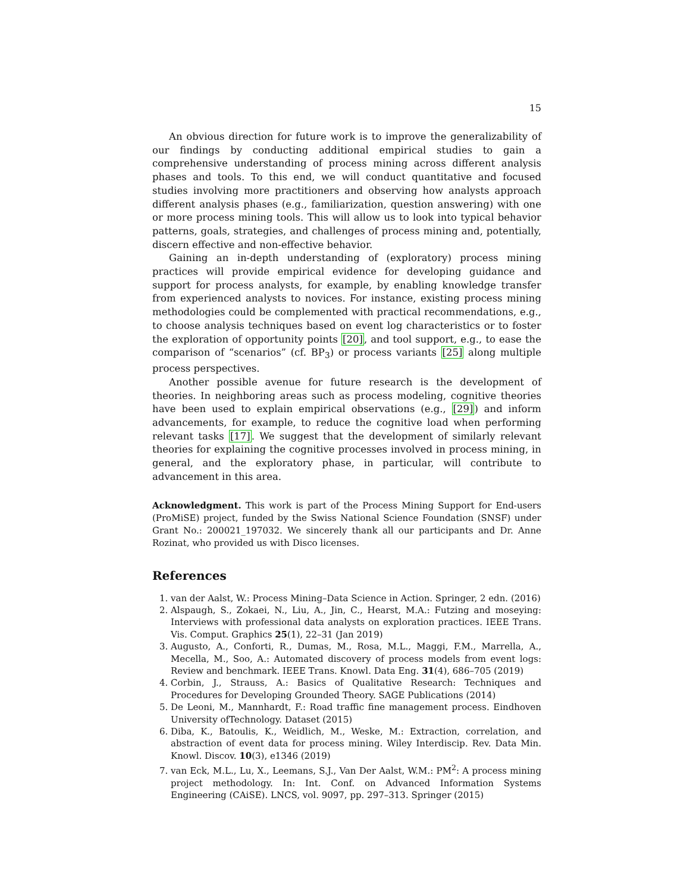15
An obvious direction for future work is to improve the generalizability of our findings by conducting additional empirical studies to gain a comprehensive understanding of process mining across different analysis phases and tools. To this end, we will conduct quantitative and focused studies involving more practitioners and observing how analysts approach different analysis phases (e.g., familiarization, question answering) with one or more process mining tools. This will allow us to look into typical behavior patterns, goals, strategies, and challenges of process mining and, potentially, discern effective and non-effective behavior.
Gaining an in-depth understanding of (exploratory) process mining practices will provide empirical evidence for developing guidance and support for process analysts, for example, by enabling knowledge transfer from experienced analysts to novices. For instance, existing process mining methodologies could be complemented with practical recommendations, e.g., to choose analysis techniques based on event log characteristics or to foster the exploration of opportunity points [20], and tool support, e.g., to ease the comparison of “scenarios” (cf. BP<sub>3</sub>) or process variants [25] along multiple process perspectives.
Another possible avenue for future research is the development of theories. In neighboring areas such as process modeling, cognitive theories have been used to explain empirical observations (e.g., [29]) and inform advancements, for example, to reduce the cognitive load when performing relevant tasks [17]. We suggest that the development of similarly relevant theories for explaining the cognitive processes involved in process mining, in general, and the exploratory phase, in particular, will contribute to advancement in this area.
Acknowledgment. This work is part of the Process Mining Support for End-users (ProMiSE) project, funded by the Swiss National Science Foundation (SNSF) under Grant No.: 200021_197032. We sincerely thank all our participants and Dr. Anne Rozinat, who provided us with Disco licenses.
References
1. van der Aalst, W.: Process Mining–Data Science in Action. Springer, 2 edn. (2016)
2. Alspaugh, S., Zokaei, N., Liu, A., Jin, C., Hearst, M.A.: Futzing and moseying: Interviews with professional data analysts on exploration practices. IEEE Trans. Vis. Comput. Graphics 25(1), 22–31 (Jan 2019)
3. Augusto, A., Conforti, R., Dumas, M., Rosa, M.L., Maggi, F.M., Marrella, A., Mecella, M., Soo, A.: Automated discovery of process models from event logs: Review and benchmark. IEEE Trans. Knowl. Data Eng. 31(4), 686–705 (2019)
4. Corbin, J., Strauss, A.: Basics of Qualitative Research: Techniques and Procedures for Developing Grounded Theory. SAGE Publications (2014)
5. De Leoni, M., Mannhardt, F.: Road traffic fine management process. Eindhoven University ofTechnology. Dataset (2015)
6. Diba, K., Batoulis, K., Weidlich, M., Weske, M.: Extraction, correlation, and abstraction of event data for process mining. Wiley Interdiscip. Rev. Data Min. Knowl. Discov. 10(3), e1346 (2019)
7. van Eck, M.L., Lu, X., Leemans, S.J., Van Der Aalst, W.M.: PM<sup>2</sup>: A process mining project methodology. In: Int. Conf. on Advanced Information Systems Engineering (CAiSE). LNCS, vol. 9097, pp. 297–313. Springer (2015)